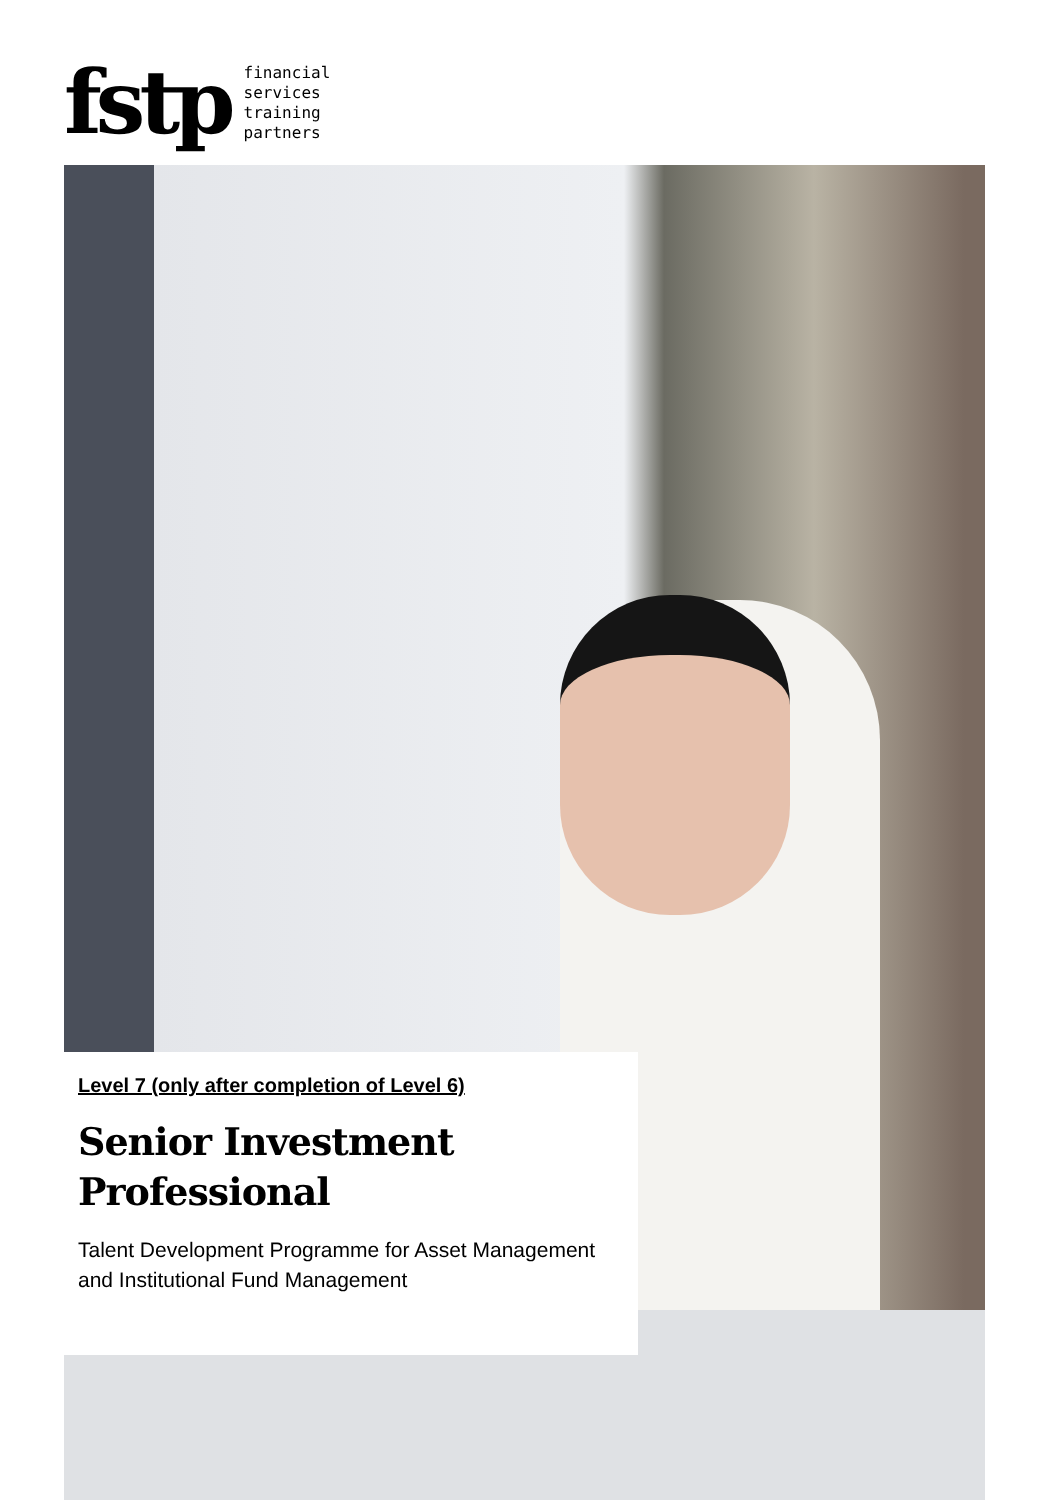fstp
financial
services
training
partners
Level 7 (only after completion of Level 6)
Senior Investment
Professional
Talent Development Programme for Asset Management and Institutional Fund Management